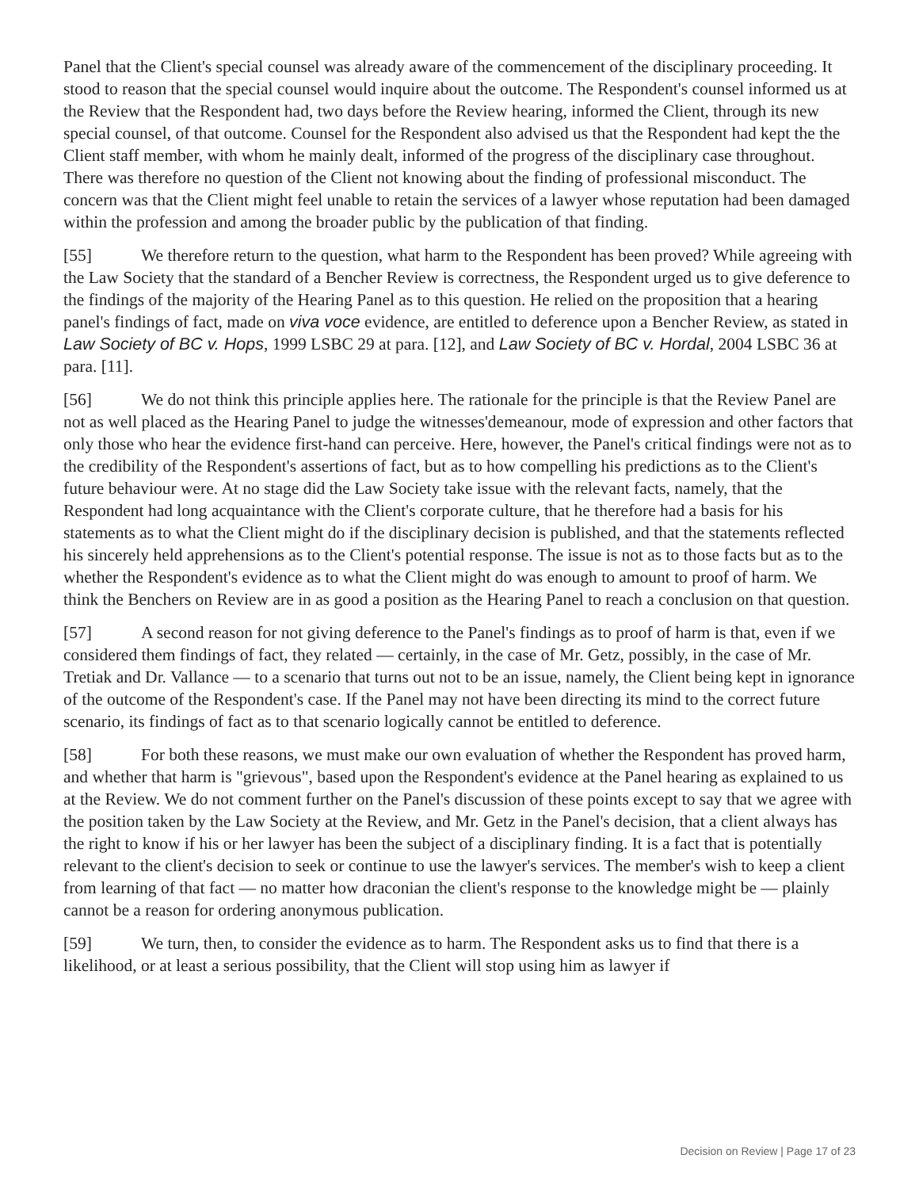Panel that the Client's special counsel was already aware of the commencement of the disciplinary proceeding. It stood to reason that the special counsel would inquire about the outcome. The Respondent's counsel informed us at the Review that the Respondent had, two days before the Review hearing, informed the Client, through its new special counsel, of that outcome. Counsel for the Respondent also advised us that the Respondent had kept the the Client staff member, with whom he mainly dealt, informed of the progress of the disciplinary case throughout. There was therefore no question of the Client not knowing about the finding of professional misconduct. The concern was that the Client might feel unable to retain the services of a lawyer whose reputation had been damaged within the profession and among the broader public by the publication of that finding.
[55] We therefore return to the question, what harm to the Respondent has been proved? While agreeing with the Law Society that the standard of a Bencher Review is correctness, the Respondent urged us to give deference to the findings of the majority of the Hearing Panel as to this question. He relied on the proposition that a hearing panel's findings of fact, made on viva voce evidence, are entitled to deference upon a Bencher Review, as stated in Law Society of BC v. Hops, 1999 LSBC 29 at para. [12], and Law Society of BC v. Hordal, 2004 LSBC 36 at para. [11].
[56] We do not think this principle applies here. The rationale for the principle is that the Review Panel are not as well placed as the Hearing Panel to judge the witnesses'demeanour, mode of expression and other factors that only those who hear the evidence first-hand can perceive. Here, however, the Panel's critical findings were not as to the credibility of the Respondent's assertions of fact, but as to how compelling his predictions as to the Client's future behaviour were. At no stage did the Law Society take issue with the relevant facts, namely, that the Respondent had long acquaintance with the Client's corporate culture, that he therefore had a basis for his statements as to what the Client might do if the disciplinary decision is published, and that the statements reflected his sincerely held apprehensions as to the Client's potential response. The issue is not as to those facts but as to the whether the Respondent's evidence as to what the Client might do was enough to amount to proof of harm. We think the Benchers on Review are in as good a position as the Hearing Panel to reach a conclusion on that question.
[57] A second reason for not giving deference to the Panel's findings as to proof of harm is that, even if we considered them findings of fact, they related — certainly, in the case of Mr. Getz, possibly, in the case of Mr. Tretiak and Dr. Vallance — to a scenario that turns out not to be an issue, namely, the Client being kept in ignorance of the outcome of the Respondent's case. If the Panel may not have been directing its mind to the correct future scenario, its findings of fact as to that scenario logically cannot be entitled to deference.
[58] For both these reasons, we must make our own evaluation of whether the Respondent has proved harm, and whether that harm is "grievous", based upon the Respondent's evidence at the Panel hearing as explained to us at the Review. We do not comment further on the Panel's discussion of these points except to say that we agree with the position taken by the Law Society at the Review, and Mr. Getz in the Panel's decision, that a client always has the right to know if his or her lawyer has been the subject of a disciplinary finding. It is a fact that is potentially relevant to the client's decision to seek or continue to use the lawyer's services. The member's wish to keep a client from learning of that fact — no matter how draconian the client's response to the knowledge might be — plainly cannot be a reason for ordering anonymous publication.
[59] We turn, then, to consider the evidence as to harm. The Respondent asks us to find that there is a likelihood, or at least a serious possibility, that the Client will stop using him as lawyer if
Decision on Review | Page 17 of 23